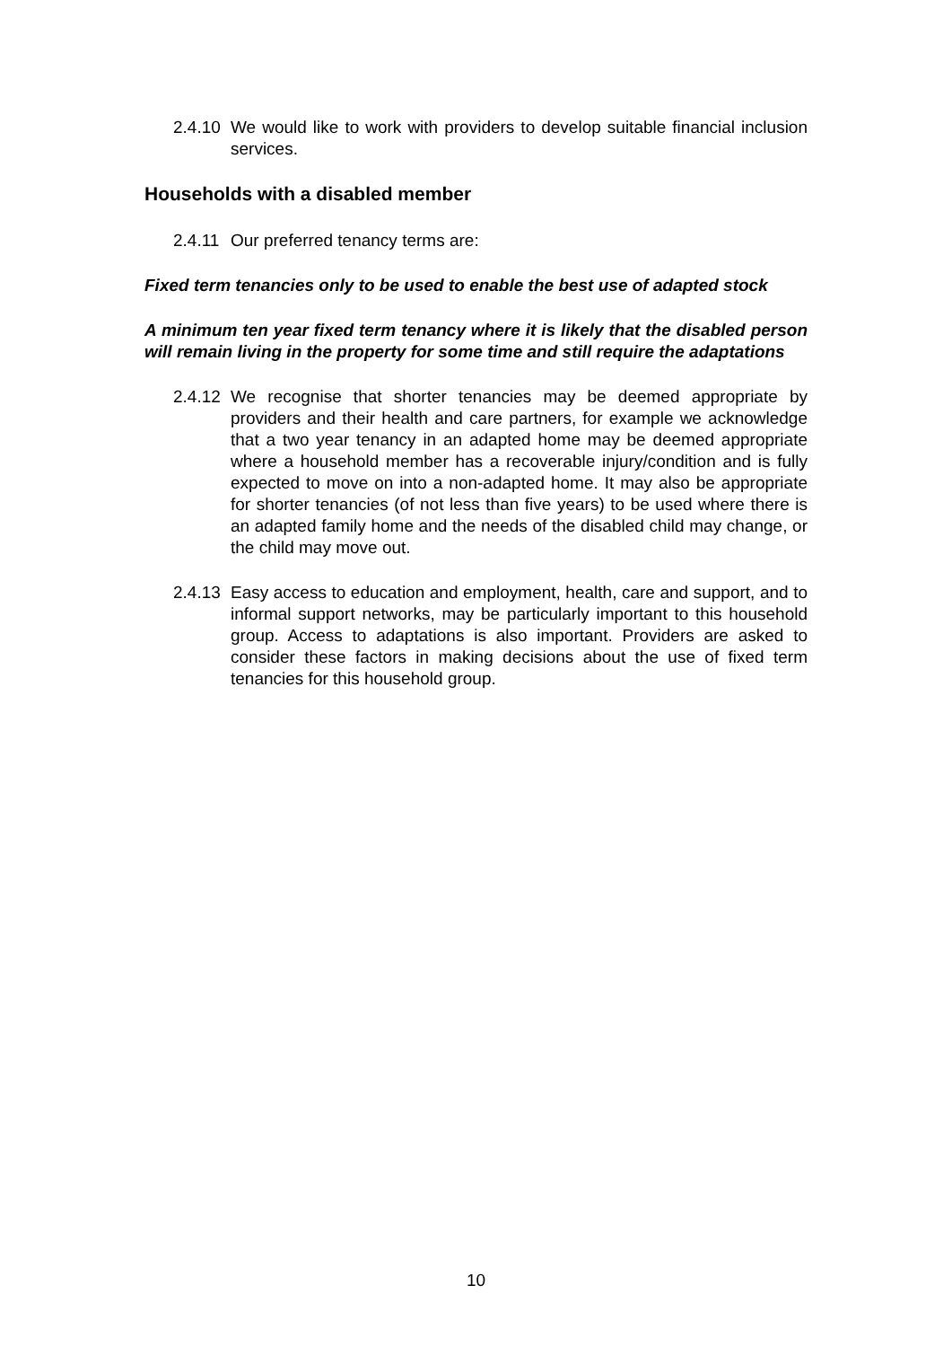2.4.10 We would like to work with providers to develop suitable financial inclusion services.
Households with a disabled member
2.4.11 Our preferred tenancy terms are:
Fixed term tenancies only to be used to enable the best use of adapted stock
A minimum ten year fixed term tenancy where it is likely that the disabled person will remain living in the property for some time and still require the adaptations
2.4.12 We recognise that shorter tenancies may be deemed appropriate by providers and their health and care partners, for example we acknowledge that a two year tenancy in an adapted home may be deemed appropriate where a household member has a recoverable injury/condition and is fully expected to move on into a non-adapted home. It may also be appropriate for shorter tenancies (of not less than five years) to be used where there is an adapted family home and the needs of the disabled child may change, or the child may move out.
2.4.13 Easy access to education and employment, health, care and support, and to informal support networks, may be particularly important to this household group. Access to adaptations is also important. Providers are asked to consider these factors in making decisions about the use of fixed term tenancies for this household group.
10